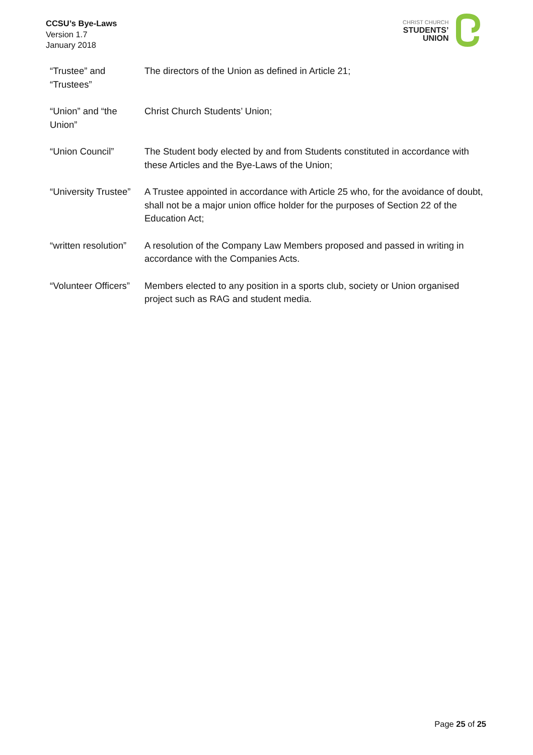CCSU’s Bye-Laws
Version 1.7
January 2018
CHRIST CHURCH
STUDENTS’
UNION
| “Trustee” and “Trustees” | The directors of the Union as defined in Article 21; |
| “Union” and “the Union” | Christ Church Students’ Union; |
| “Union Council” | The Student body elected by and from Students constituted in accordance with these Articles and the Bye-Laws of the Union; |
| “University Trustee” | A Trustee appointed in accordance with Article 25 who, for the avoidance of doubt, shall not be a major union office holder for the purposes of Section 22 of the Education Act; |
| “written resolution” | A resolution of the Company Law Members proposed and passed in writing in accordance with the Companies Acts. |
| “Volunteer Officers” | Members elected to any position in a sports club, society or Union organised project such as RAG and student media. |
Page 25 of 25